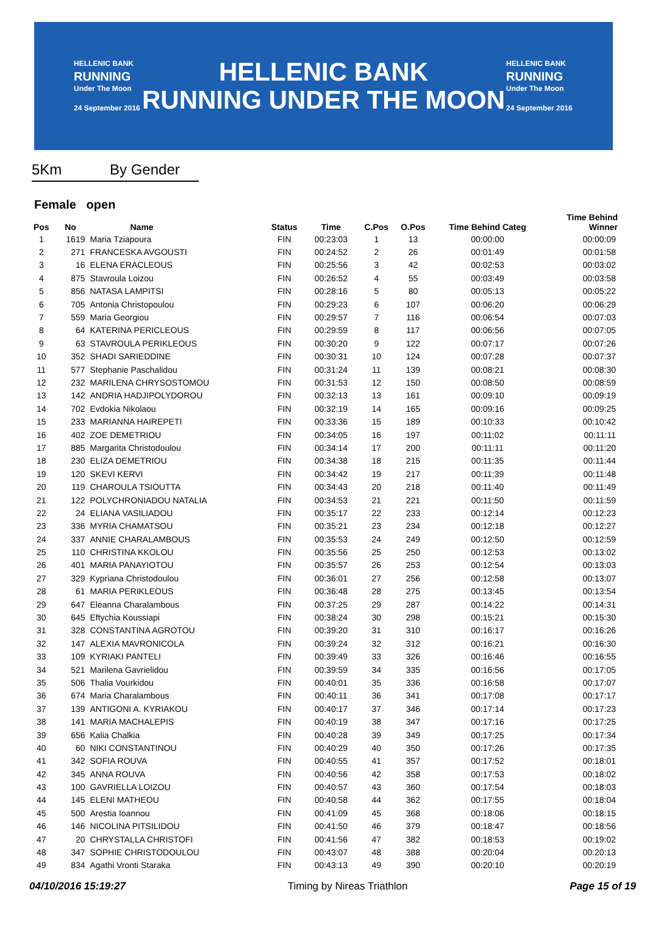HELLENIC BANK
RUNNING
Under The Moon
24 September 2016
HELLENIC BANK
RUNNING UNDER THE MOON
HELLENIC BANK
RUNNING
Under The Moon
24 September 2016
5Km By Gender
Female open
| Pos | No | Name | Status | Time | C.Pos | O.Pos | Time Behind Categ | Time Behind Winner |
| --- | --- | --- | --- | --- | --- | --- | --- | --- |
| 1 | 1619 | Maria Tziapoura | FIN | 00:23:03 | 1 | 13 | 00:00:00 | 00:00:09 |
| 2 | 271 | FRANCESKA AVGOUSTI | FIN | 00:24:52 | 2 | 26 | 00:01:49 | 00:01:58 |
| 3 | 16 | ELENA ERACLEOUS | FIN | 00:25:56 | 3 | 42 | 00:02:53 | 00:03:02 |
| 4 | 875 | Stavroula Loizou | FIN | 00:26:52 | 4 | 55 | 00:03:49 | 00:03:58 |
| 5 | 856 | NATASA LAMPITSI | FIN | 00:28:16 | 5 | 80 | 00:05:13 | 00:05:22 |
| 6 | 705 | Antonia Christopoulou | FIN | 00:29:23 | 6 | 107 | 00:06:20 | 00:06:29 |
| 7 | 559 | Maria Georgiou | FIN | 00:29:57 | 7 | 116 | 00:06:54 | 00:07:03 |
| 8 | 64 | KATERINA PERICLEOUS | FIN | 00:29:59 | 8 | 117 | 00:06:56 | 00:07:05 |
| 9 | 63 | STAVROULA PERIKLEOUS | FIN | 00:30:20 | 9 | 122 | 00:07:17 | 00:07:26 |
| 10 | 352 | SHADI SARIEDDINE | FIN | 00:30:31 | 10 | 124 | 00:07:28 | 00:07:37 |
| 11 | 577 | Stephanie Paschalidou | FIN | 00:31:24 | 11 | 139 | 00:08:21 | 00:08:30 |
| 12 | 232 | MARILENA CHRYSOSTOMOU | FIN | 00:31:53 | 12 | 150 | 00:08:50 | 00:08:59 |
| 13 | 142 | ANDRIA HADJIPOLYDOROU | FIN | 00:32:13 | 13 | 161 | 00:09:10 | 00:09:19 |
| 14 | 702 | Evdokia Nikolaou | FIN | 00:32:19 | 14 | 165 | 00:09:16 | 00:09:25 |
| 15 | 233 | MARIANNA HAIREPETI | FIN | 00:33:36 | 15 | 189 | 00:10:33 | 00:10:42 |
| 16 | 402 | ZOE DEMETRIOU | FIN | 00:34:05 | 16 | 197 | 00:11:02 | 00:11:11 |
| 17 | 885 | Margarita Christodoulou | FIN | 00:34:14 | 17 | 200 | 00:11:11 | 00:11:20 |
| 18 | 230 | ELIZA DEMETRIOU | FIN | 00:34:38 | 18 | 215 | 00:11:35 | 00:11:44 |
| 19 | 120 | SKEVI KERVI | FIN | 00:34:42 | 19 | 217 | 00:11:39 | 00:11:48 |
| 20 | 119 | CHAROULA TSIOUTTA | FIN | 00:34:43 | 20 | 218 | 00:11:40 | 00:11:49 |
| 21 | 122 | POLYCHRONIADOU NATALIA | FIN | 00:34:53 | 21 | 221 | 00:11:50 | 00:11:59 |
| 22 | 24 | ELIANA VASILIADOU | FIN | 00:35:17 | 22 | 233 | 00:12:14 | 00:12:23 |
| 23 | 336 | MYRIA CHAMATSOU | FIN | 00:35:21 | 23 | 234 | 00:12:18 | 00:12:27 |
| 24 | 337 | ANNIE CHARALAMBOUS | FIN | 00:35:53 | 24 | 249 | 00:12:50 | 00:12:59 |
| 25 | 110 | CHRISTINA KKOLOU | FIN | 00:35:56 | 25 | 250 | 00:12:53 | 00:13:02 |
| 26 | 401 | MARIA PANAYIOTOU | FIN | 00:35:57 | 26 | 253 | 00:12:54 | 00:13:03 |
| 27 | 329 | Kypriana Christodoulou | FIN | 00:36:01 | 27 | 256 | 00:12:58 | 00:13:07 |
| 28 | 61 | MARIA PERIKLEOUS | FIN | 00:36:48 | 28 | 275 | 00:13:45 | 00:13:54 |
| 29 | 647 | Eleanna Charalambous | FIN | 00:37:25 | 29 | 287 | 00:14:22 | 00:14:31 |
| 30 | 645 | Eftychia Koussiapi | FIN | 00:38:24 | 30 | 298 | 00:15:21 | 00:15:30 |
| 31 | 328 | CONSTANTINA AGROTOU | FIN | 00:39:20 | 31 | 310 | 00:16:17 | 00:16:26 |
| 32 | 147 | ALEXIA MAVRONICOLA | FIN | 00:39:24 | 32 | 312 | 00:16:21 | 00:16:30 |
| 33 | 109 | KYRIAKI PANTELI | FIN | 00:39:49 | 33 | 326 | 00:16:46 | 00:16:55 |
| 34 | 521 | Marilena Gavrielidou | FIN | 00:39:59 | 34 | 335 | 00:16:56 | 00:17:05 |
| 35 | 506 | Thalia Vourkidou | FIN | 00:40:01 | 35 | 336 | 00:16:58 | 00:17:07 |
| 36 | 674 | Maria Charalambous | FIN | 00:40:11 | 36 | 341 | 00:17:08 | 00:17:17 |
| 37 | 139 | ANTIGONI A. KYRIAKOU | FIN | 00:40:17 | 37 | 346 | 00:17:14 | 00:17:23 |
| 38 | 141 | MARIA MACHALEPIS | FIN | 00:40:19 | 38 | 347 | 00:17:16 | 00:17:25 |
| 39 | 656 | Kalia Chalkia | FIN | 00:40:28 | 39 | 349 | 00:17:25 | 00:17:34 |
| 40 | 60 | NIKI CONSTANTINOU | FIN | 00:40:29 | 40 | 350 | 00:17:26 | 00:17:35 |
| 41 | 342 | SOFIA ROUVA | FIN | 00:40:55 | 41 | 357 | 00:17:52 | 00:18:01 |
| 42 | 345 | ANNA ROUVA | FIN | 00:40:56 | 42 | 358 | 00:17:53 | 00:18:02 |
| 43 | 100 | GAVRIELLA LOIZOU | FIN | 00:40:57 | 43 | 360 | 00:17:54 | 00:18:03 |
| 44 | 145 | ELENI MATHEOU | FIN | 00:40:58 | 44 | 362 | 00:17:55 | 00:18:04 |
| 45 | 500 | Arestia Ioannou | FIN | 00:41:09 | 45 | 368 | 00:18:06 | 00:18:15 |
| 46 | 146 | NICOLINA PITSILIDOU | FIN | 00:41:50 | 46 | 379 | 00:18:47 | 00:18:56 |
| 47 | 20 | CHRYSTALLA CHRISTOFI | FIN | 00:41:56 | 47 | 382 | 00:18:53 | 00:19:02 |
| 48 | 347 | SOPHIE CHRISTODOULOU | FIN | 00:43:07 | 48 | 388 | 00:20:04 | 00:20:13 |
| 49 | 834 | Agathi Vronti Staraka | FIN | 00:43:13 | 49 | 390 | 00:20:10 | 00:20:19 |
04/10/2016 15:19:27 Timing by Nireas Triathlon Page 15 of 19